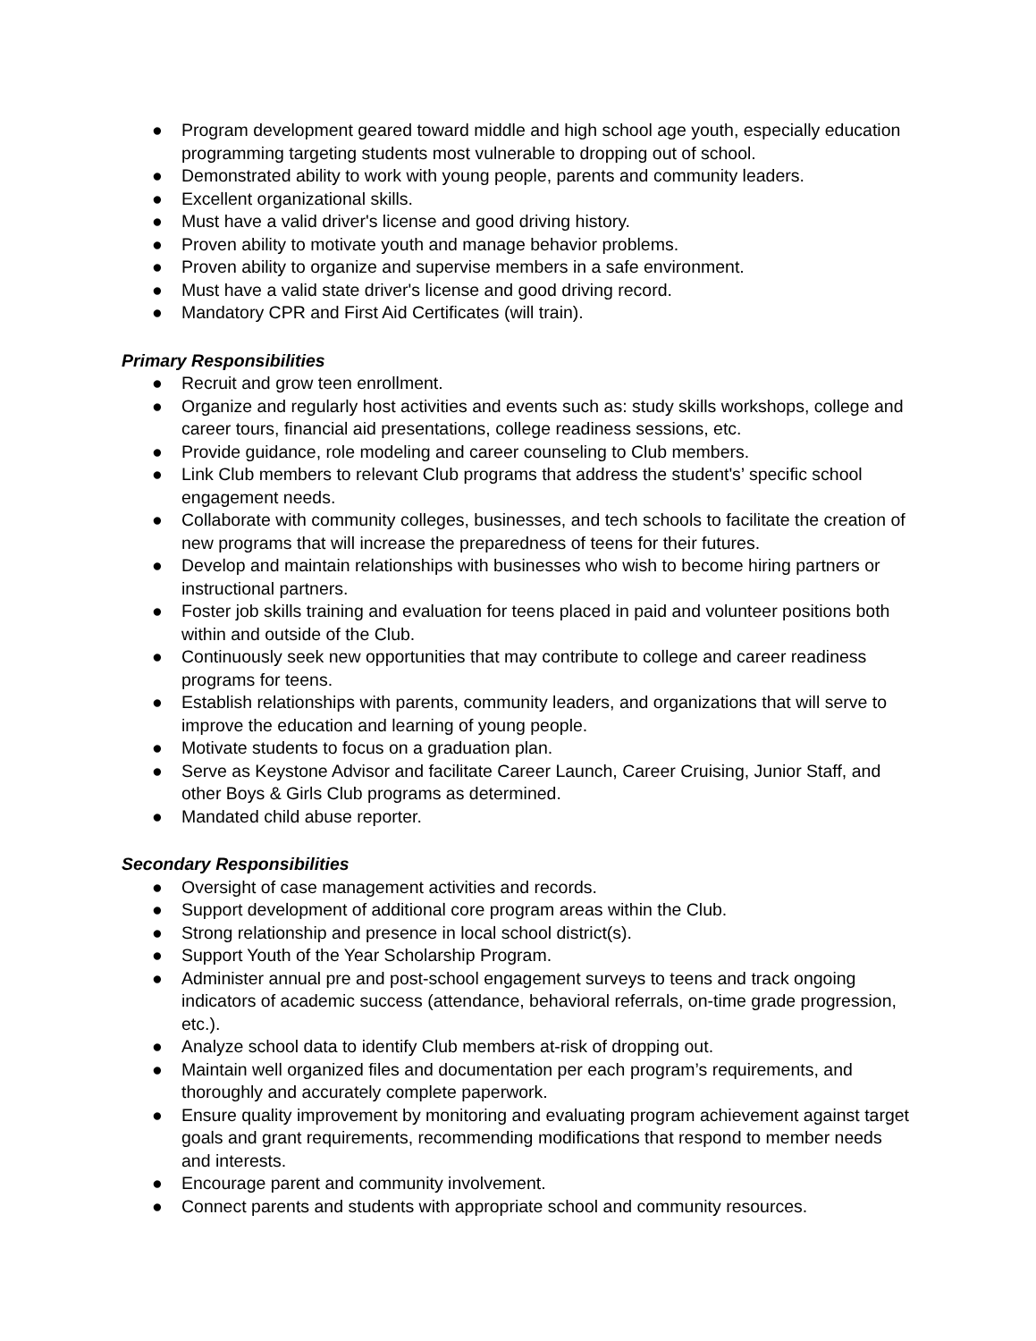● Program development geared toward middle and high school age youth, especially education programming targeting students most vulnerable to dropping out of school.
● Demonstrated ability to work with young people, parents and community leaders.
● Excellent organizational skills.
● Must have a valid driver's license and good driving history.
● Proven ability to motivate youth and manage behavior problems.
● Proven ability to organize and supervise members in a safe environment.
● Must have a valid state driver's license and good driving record.
● Mandatory CPR and First Aid Certificates (will train).
Primary Responsibilities
● Recruit and grow teen enrollment.
● Organize and regularly host activities and events such as: study skills workshops, college and career tours, financial aid presentations, college readiness sessions, etc.
● Provide guidance, role modeling and career counseling to Club members.
● Link Club members to relevant Club programs that address the student's’ specific school engagement needs.
● Collaborate with community colleges, businesses, and tech schools to facilitate the creation of new programs that will increase the preparedness of teens for their futures.
● Develop and maintain relationships with businesses who wish to become hiring partners or instructional partners.
● Foster job skills training and evaluation for teens placed in paid and volunteer positions both within and outside of the Club.
● Continuously seek new opportunities that may contribute to college and career readiness programs for teens.
● Establish relationships with parents, community leaders, and organizations that will serve to improve the education and learning of young people.
● Motivate students to focus on a graduation plan.
● Serve as Keystone Advisor and facilitate Career Launch, Career Cruising, Junior Staff, and other Boys & Girls Club programs as determined.
● Mandated child abuse reporter.
Secondary Responsibilities
● Oversight of case management activities and records.
● Support development of additional core program areas within the Club.
● Strong relationship and presence in local school district(s).
● Support Youth of the Year Scholarship Program.
● Administer annual pre and post-school engagement surveys to teens and track ongoing indicators of academic success (attendance, behavioral referrals, on-time grade progression, etc.).
● Analyze school data to identify Club members at-risk of dropping out.
● Maintain well organized files and documentation per each program’s requirements, and thoroughly and accurately complete paperwork.
● Ensure quality improvement by monitoring and evaluating program achievement against target goals and grant requirements, recommending modifications that respond to member needs and interests.
● Encourage parent and community involvement.
● Connect parents and students with appropriate school and community resources.